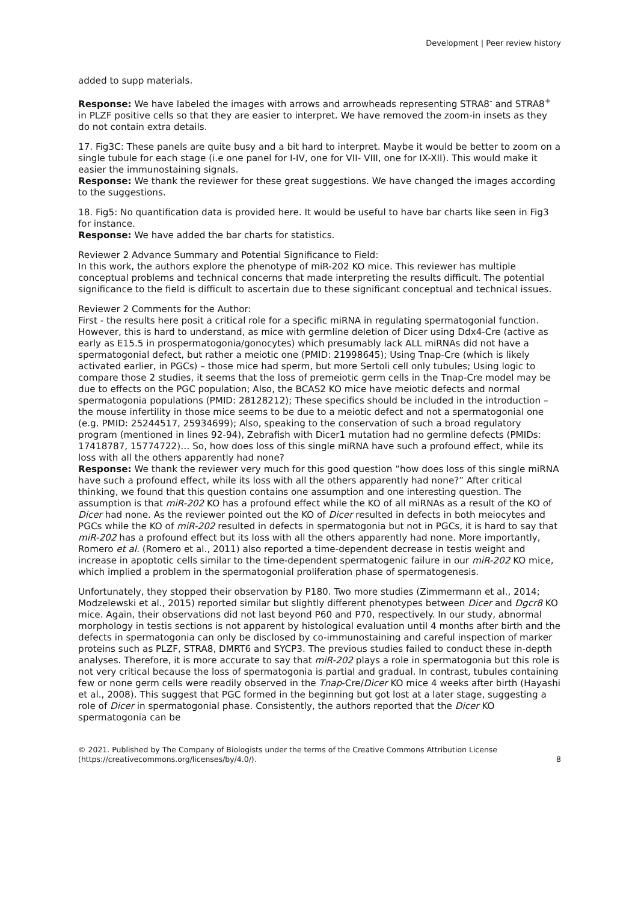Development | Peer review history
added to supp materials.
Response: We have labeled the images with arrows and arrowheads representing STRA8<sup>-</sup> and STRA8<sup>+</sup> in PLZF positive cells so that they are easier to interpret. We have removed the zoom-in insets as they do not contain extra details.
17. Fig3C: These panels are quite busy and a bit hard to interpret. Maybe it would be better to zoom on a single tubule for each stage (i.e one panel for I-IV, one for VII- VIII, one for IX-XII). This would make it easier the immunostaining signals.
Response: We thank the reviewer for these great suggestions. We have changed the images according to the suggestions.
18. Fig5: No quantification data is provided here. It would be useful to have bar charts like seen in Fig3 for instance.
Response: We have added the bar charts for statistics.
Reviewer 2 Advance Summary and Potential Significance to Field:
In this work, the authors explore the phenotype of miR-202 KO mice. This reviewer has multiple conceptual problems and technical concerns that made interpreting the results difficult. The potential significance to the field is difficult to ascertain due to these significant conceptual and technical issues.
Reviewer 2 Comments for the Author:
First - the results here posit a critical role for a specific miRNA in regulating spermatogonial function. However, this is hard to understand, as mice with germline deletion of Dicer using Ddx4-Cre (active as early as E15.5 in prospermatogonia/gonocytes) which presumably lack ALL miRNAs did not have a spermatogonial defect, but rather a meiotic one (PMID: 21998645); Using Tnap-Cre (which is likely activated earlier, in PGCs) – those mice had sperm, but more Sertoli cell only tubules; Using logic to compare those 2 studies, it seems that the loss of premeiotic germ cells in the Tnap-Cre model may be due to effects on the PGC population; Also, the BCAS2 KO mice have meiotic defects and normal spermatogonia populations (PMID: 28128212); These specifics should be included in the introduction – the mouse infertility in those mice seems to be due to a meiotic defect and not a spermatogonial one (e.g. PMID: 25244517, 25934699); Also, speaking to the conservation of such a broad regulatory program (mentioned in lines 92-94), Zebrafish with Dicer1 mutation had no germline defects (PMIDs: 17418787, 15774722)… So, how does loss of this single miRNA have such a profound effect, while its loss with all the others apparently had none?
Response: We thank the reviewer very much for this good question “how does loss of this single miRNA have such a profound effect, while its loss with all the others apparently had none?” After critical thinking, we found that this question contains one assumption and one interesting question. The assumption is that miR-202 KO has a profound effect while the KO of all miRNAs as a result of the KO of Dicer had none. As the reviewer pointed out the KO of Dicer resulted in defects in both meiocytes and PGCs while the KO of miR-202 resulted in defects in spermatogonia but not in PGCs, it is hard to say that miR-202 has a profound effect but its loss with all the others apparently had none. More importantly, Romero et al. (Romero et al., 2011) also reported a time-dependent decrease in testis weight and increase in apoptotic cells similar to the time-dependent spermatogenic failure in our miR-202 KO mice, which implied a problem in the spermatogonial proliferation phase of spermatogenesis.
Unfortunately, they stopped their observation by P180. Two more studies (Zimmermann et al., 2014; Modzelewski et al., 2015) reported similar but slightly different phenotypes between Dicer and Dgcr8 KO mice. Again, their observations did not last beyond P60 and P70, respectively. In our study, abnormal morphology in testis sections is not apparent by histological evaluation until 4 months after birth and the defects in spermatogonia can only be disclosed by co-immunostaining and careful inspection of marker proteins such as PLZF, STRA8, DMRT6 and SYCP3. The previous studies failed to conduct these in-depth analyses. Therefore, it is more accurate to say that miR-202 plays a role in spermatogonia but this role is not very critical because the loss of spermatogonia is partial and gradual. In contrast, tubules containing few or none germ cells were readily observed in the Tnap-Cre/Dicer KO mice 4 weeks after birth (Hayashi et al., 2008). This suggest that PGC formed in the beginning but got lost at a later stage, suggesting a role of Dicer in spermatogonial phase. Consistently, the authors reported that the Dicer KO spermatogonia can be
© 2021. Published by The Company of Biologists under the terms of the Creative Commons Attribution License
(https://creativecommons.org/licenses/by/4.0/).
8